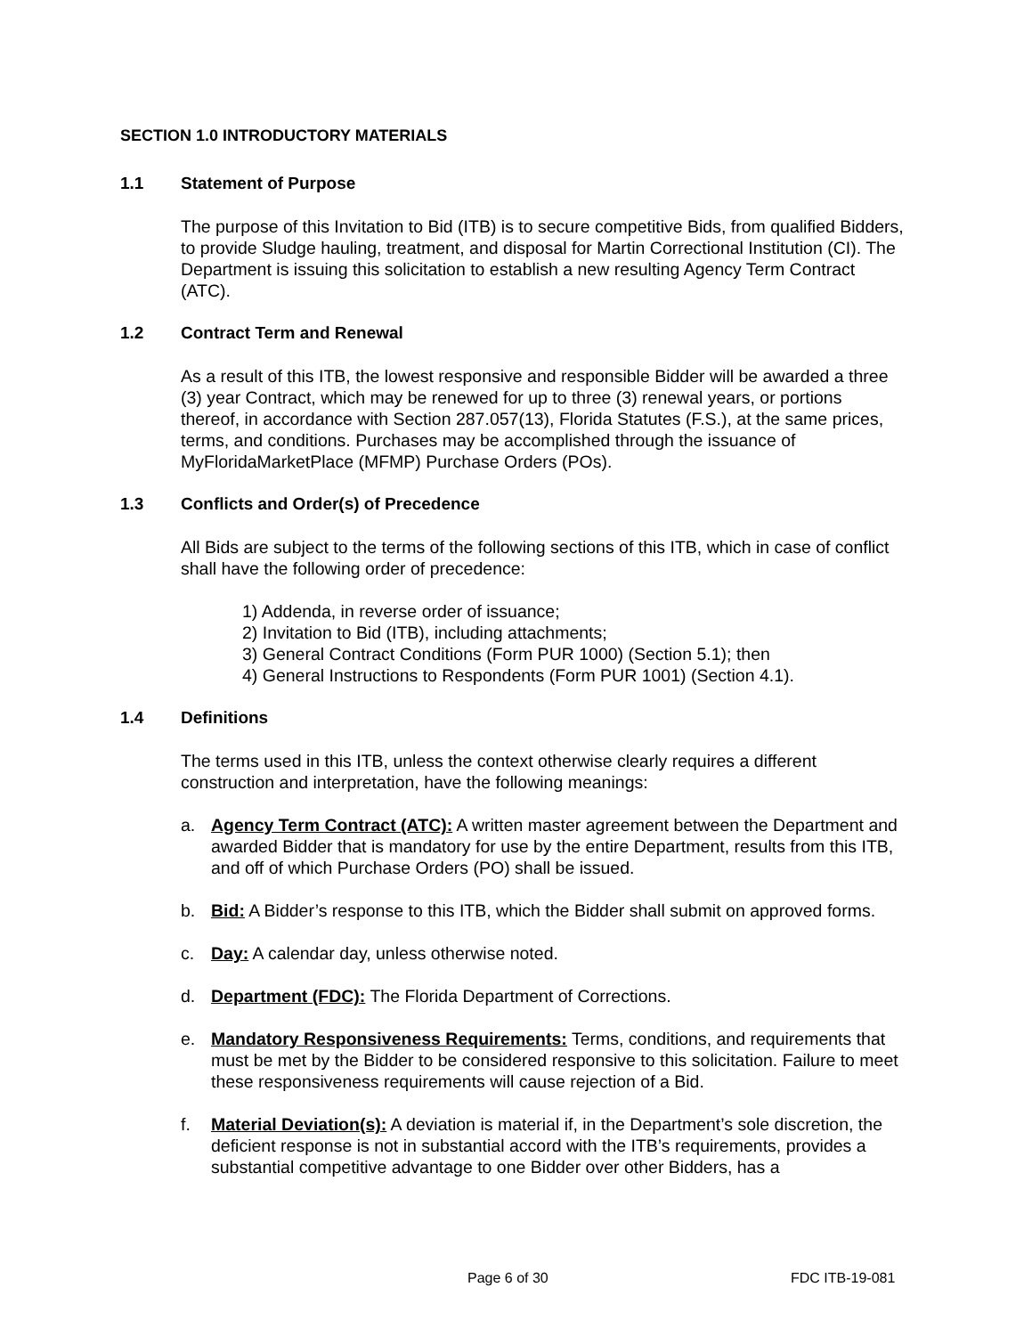SECTION 1.0 INTRODUCTORY MATERIALS
1.1 Statement of Purpose
The purpose of this Invitation to Bid (ITB) is to secure competitive Bids, from qualified Bidders, to provide Sludge hauling, treatment, and disposal for Martin Correctional Institution (CI). The Department is issuing this solicitation to establish a new resulting Agency Term Contract (ATC).
1.2 Contract Term and Renewal
As a result of this ITB, the lowest responsive and responsible Bidder will be awarded a three (3) year Contract, which may be renewed for up to three (3) renewal years, or portions thereof, in accordance with Section 287.057(13), Florida Statutes (F.S.), at the same prices, terms, and conditions. Purchases may be accomplished through the issuance of MyFloridaMarketPlace (MFMP) Purchase Orders (POs).
1.3 Conflicts and Order(s) of Precedence
All Bids are subject to the terms of the following sections of this ITB, which in case of conflict shall have the following order of precedence:
1) Addenda, in reverse order of issuance;
2) Invitation to Bid (ITB), including attachments;
3) General Contract Conditions (Form PUR 1000) (Section 5.1); then
4) General Instructions to Respondents (Form PUR 1001) (Section 4.1).
1.4 Definitions
The terms used in this ITB, unless the context otherwise clearly requires a different construction and interpretation, have the following meanings:
a. Agency Term Contract (ATC): A written master agreement between the Department and awarded Bidder that is mandatory for use by the entire Department, results from this ITB, and off of which Purchase Orders (PO) shall be issued.
b. Bid: A Bidder’s response to this ITB, which the Bidder shall submit on approved forms.
c. Day: A calendar day, unless otherwise noted.
d. Department (FDC): The Florida Department of Corrections.
e. Mandatory Responsiveness Requirements: Terms, conditions, and requirements that must be met by the Bidder to be considered responsive to this solicitation. Failure to meet these responsiveness requirements will cause rejection of a Bid.
f. Material Deviation(s): A deviation is material if, in the Department’s sole discretion, the deficient response is not in substantial accord with the ITB’s requirements, provides a substantial competitive advantage to one Bidder over other Bidders, has a
Page 6 of 30 FDC ITB-19-081